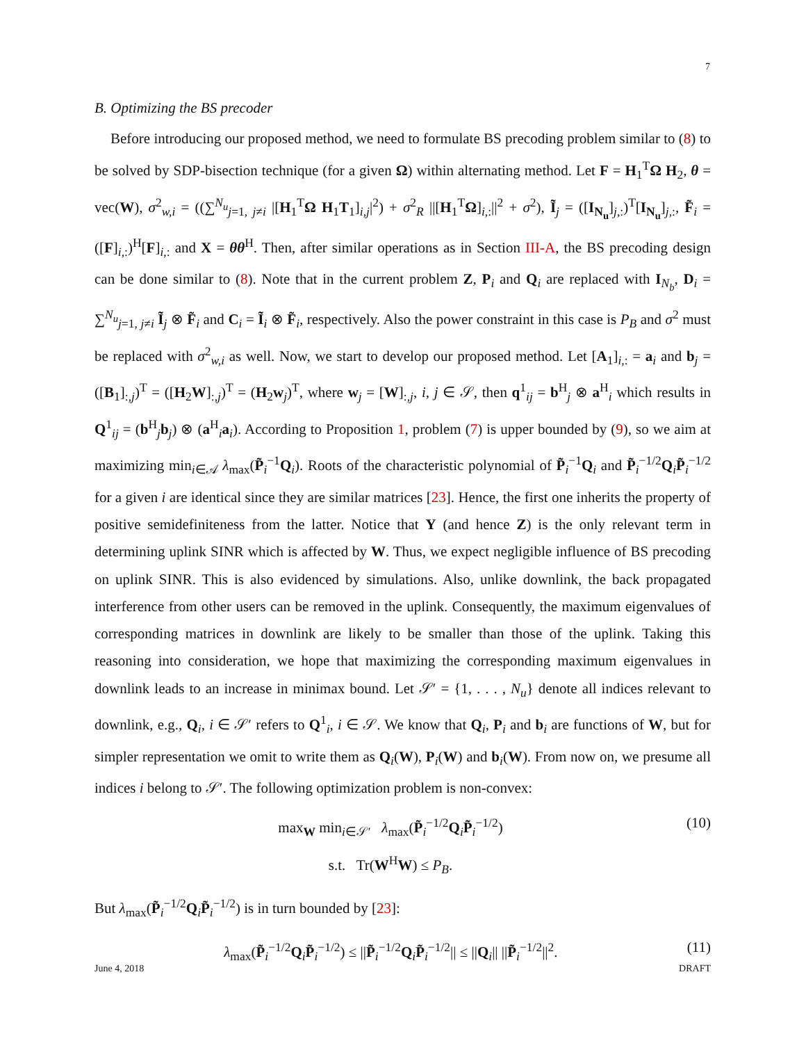7
B. Optimizing the BS precoder
Before introducing our proposed method, we need to formulate BS precoding problem similar to (8) to be solved by SDP-bisection technique (for a given Ω) within alternating method. Let F = H<sub>1</sub><sup>T</sup>Ω H<sub>2</sub>, θ = vec(W), σ<sup>2</sup><sub>w,i</sub> = ((∑<sup>N<sub>u</sub></sup><sub>j=1, j≠i</sub> |[H<sub>1</sub><sup>T</sup>Ω H<sub>1</sub>T<sub>1</sub>]<sub>i,j</sub>|<sup>2</sup>) + σ<sup>2</sup><sub>R</sub> ||[H<sub>1</sub><sup>T</sup>Ω]<sub>i,:</sub>||<sup>2</sup> + σ<sup>2</sup>), Ĩ<sub>j</sub> = ([I<sub>N<sub>u</sub></sub>]<sub>j,:</sub>)<sup>T</sup>[I<sub>N<sub>u</sub></sub>]<sub>j,:</sub>, F̃<sub>i</sub> = ([F]<sub>i,:</sub>)<sup>H</sup>[F]<sub>i,:</sub> and X = θθ<sup>H</sup>. Then, after similar operations as in Section III-A, the BS precoding design can be done similar to (8). Note that in the current problem Z, P<sub>i</sub> and Q<sub>i</sub> are replaced with I<sub>N<sub>b</sub></sub>, D<sub>i</sub> = ∑<sup>N<sub>u</sub></sup><sub>j=1, j≠i</sub> Ĩ<sub>j</sub> ⊗ F̃<sub>i</sub> and C<sub>i</sub> = Ĩ<sub>i</sub> ⊗ F̃<sub>i</sub>, respectively. Also the power constraint in this case is P<sub>B</sub> and σ<sup>2</sup> must be replaced with σ<sup>2</sup><sub>w,i</sub> as well. Now, we start to develop our proposed method. Let [A<sub>1</sub>]<sub>i,:</sub> = a<sub>i</sub> and b<sub>j</sub> = ([B<sub>1</sub>]<sub>:,j</sub>)<sup>T</sup> = ([H<sub>2</sub>W]<sub>:,j</sub>)<sup>T</sup> = (H<sub>2</sub>w<sub>j</sub>)<sup>T</sup>, where w<sub>j</sub> = [W]<sub>:,j</sub>, i, j ∈ 𝒮, then q<sup>1</sup><sub>ij</sub> = b<sup>H</sup><sub>j</sub> ⊗ a<sup>H</sup><sub>i</sub> which results in Q<sup>1</sup><sub>ij</sub> = (b<sup>H</sup><sub>j</sub>b<sub>j</sub>) ⊗ (a<sup>H</sup><sub>i</sub>a<sub>i</sub>). According to Proposition 1, problem (7) is upper bounded by (9), so we aim at maximizing min<sub>i∈𝒜</sub> λ<sub>max</sub>(P̃<sub>i</sub><sup>−1</sup>Q<sub>i</sub>). Roots of the characteristic polynomial of P̃<sub>i</sub><sup>−1</sup>Q<sub>i</sub> and P̃<sub>i</sub><sup>−1/2</sup>Q<sub>i</sub>P̃<sub>i</sub><sup>−1/2</sup> for a given i are identical since they are similar matrices [23]. Hence, the first one inherits the property of positive semidefiniteness from the latter. Notice that Y (and hence Z) is the only relevant term in determining uplink SINR which is affected by W. Thus, we expect negligible influence of BS precoding on uplink SINR. This is also evidenced by simulations. Also, unlike downlink, the back propagated interference from other users can be removed in the uplink. Consequently, the maximum eigenvalues of corresponding matrices in downlink are likely to be smaller than those of the uplink. Taking this reasoning into consideration, we hope that maximizing the corresponding maximum eigenvalues in downlink leads to an increase in minimax bound. Let 𝒮′ = {1, . . . , N<sub>u</sub>} denote all indices relevant to downlink, e.g., Q<sub>i</sub>, i ∈ 𝒮′ refers to Q<sup>1</sup><sub>i</sub>, i ∈ 𝒮. We know that Q<sub>i</sub>, P<sub>i</sub> and b<sub>i</sub> are functions of W, but for simpler representation we omit to write them as Q<sub>i</sub>(W), P<sub>i</sub>(W) and b<sub>i</sub>(W). From now on, we presume all indices i belong to 𝒮′. The following optimization problem is non-convex:
max<sub>W</sub> min<sub>i∈𝒮′</sub> λ<sub>max</sub>(P̃<sub>i</sub><sup>−1/2</sup>Q<sub>i</sub>P̃<sub>i</sub><sup>−1/2</sup>)
s.t. Tr(W<sup>H</sup>W) ≤ P<sub>B</sub>. (10)
But λ<sub>max</sub>(P̃<sub>i</sub><sup>−1/2</sup>Q<sub>i</sub>P̃<sub>i</sub><sup>−1/2</sup>) is in turn bounded by [23]:
λ<sub>max</sub>(P̃<sub>i</sub><sup>−1/2</sup>Q<sub>i</sub>P̃<sub>i</sub><sup>−1/2</sup>) ≤ ||P̃<sub>i</sub><sup>−1/2</sup>Q<sub>i</sub>P̃<sub>i</sub><sup>−1/2</sup>|| ≤ ||Q<sub>i</sub>|| ||P̃<sub>i</sub><sup>−1/2</sup>||<sup>2</sup>. (11)
June 4, 2018 DRAFT